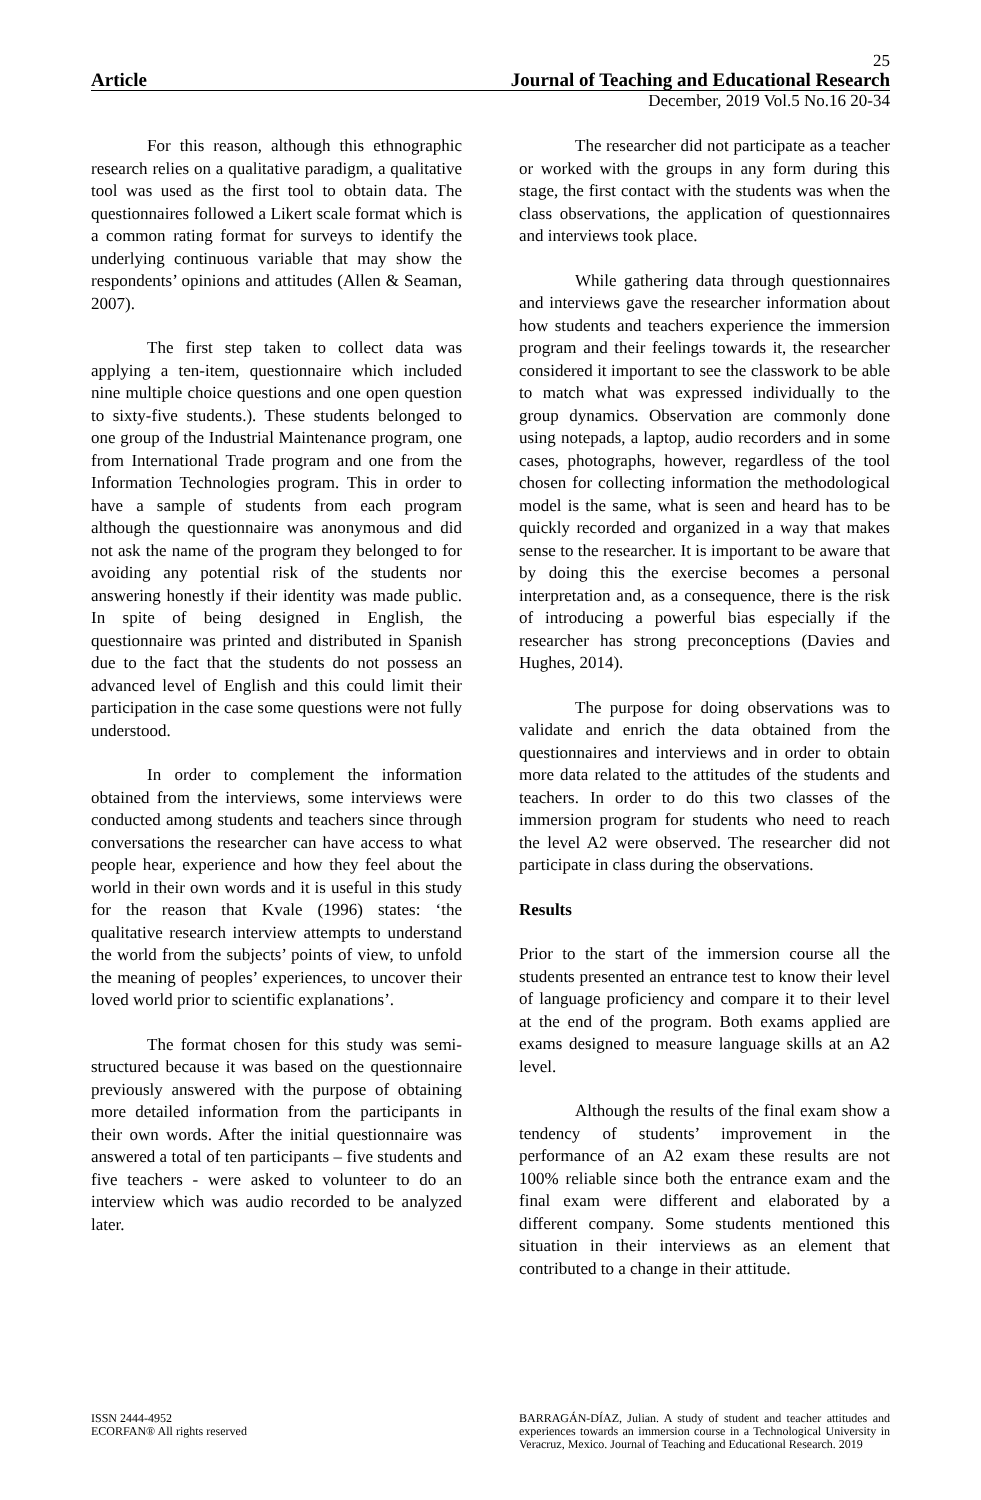25
Article Journal of Teaching and Educational Research
December, 2019 Vol.5 No.16 20-34
For this reason, although this ethnographic research relies on a qualitative paradigm, a qualitative tool was used as the first tool to obtain data. The questionnaires followed a Likert scale format which is a common rating format for surveys to identify the underlying continuous variable that may show the respondents’ opinions and attitudes (Allen & Seaman, 2007).
The first step taken to collect data was applying a ten-item, questionnaire which included nine multiple choice questions and one open question to sixty-five students.). These students belonged to one group of the Industrial Maintenance program, one from International Trade program and one from the Information Technologies program. This in order to have a sample of students from each program although the questionnaire was anonymous and did not ask the name of the program they belonged to for avoiding any potential risk of the students nor answering honestly if their identity was made public. In spite of being designed in English, the questionnaire was printed and distributed in Spanish due to the fact that the students do not possess an advanced level of English and this could limit their participation in the case some questions were not fully understood.
In order to complement the information obtained from the interviews, some interviews were conducted among students and teachers since through conversations the researcher can have access to what people hear, experience and how they feel about the world in their own words and it is useful in this study for the reason that Kvale (1996) states: ‘the qualitative research interview attempts to understand the world from the subjects’ points of view, to unfold the meaning of peoples’ experiences, to uncover their loved world prior to scientific explanations’.
The format chosen for this study was semi-structured because it was based on the questionnaire previously answered with the purpose of obtaining more detailed information from the participants in their own words. After the initial questionnaire was answered a total of ten participants – five students and five teachers - were asked to volunteer to do an interview which was audio recorded to be analyzed later.
The researcher did not participate as a teacher or worked with the groups in any form during this stage, the first contact with the students was when the class observations, the application of questionnaires and interviews took place.
While gathering data through questionnaires and interviews gave the researcher information about how students and teachers experience the immersion program and their feelings towards it, the researcher considered it important to see the classwork to be able to match what was expressed individually to the group dynamics. Observation are commonly done using notepads, a laptop, audio recorders and in some cases, photographs, however, regardless of the tool chosen for collecting information the methodological model is the same, what is seen and heard has to be quickly recorded and organized in a way that makes sense to the researcher. It is important to be aware that by doing this the exercise becomes a personal interpretation and, as a consequence, there is the risk of introducing a powerful bias especially if the researcher has strong preconceptions (Davies and Hughes, 2014).
The purpose for doing observations was to validate and enrich the data obtained from the questionnaires and interviews and in order to obtain more data related to the attitudes of the students and teachers. In order to do this two classes of the immersion program for students who need to reach the level A2 were observed. The researcher did not participate in class during the observations.
Results
Prior to the start of the immersion course all the students presented an entrance test to know their level of language proficiency and compare it to their level at the end of the program. Both exams applied are exams designed to measure language skills at an A2 level.
Although the results of the final exam show a tendency of students’ improvement in the performance of an A2 exam these results are not 100% reliable since both the entrance exam and the final exam were different and elaborated by a different company. Some students mentioned this situation in their interviews as an element that contributed to a change in their attitude.
ISSN 2444-4952
ECORFAN® All rights reserved
BARRAGÁN-DÍAZ, Julian. A study of student and teacher attitudes and experiences towards an immersion course in a Technological University in Veracruz, Mexico. Journal of Teaching and Educational Research. 2019